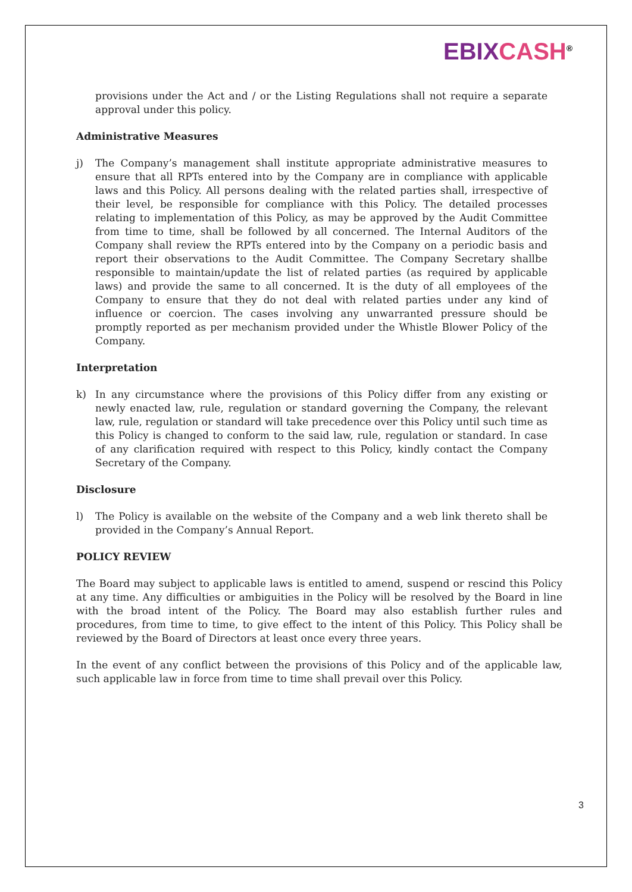EBIX CASH<sup>®</sup>
provisions under the Act and / or the Listing Regulations shall not require a separate approval under this policy.
Administrative Measures
j) The Company’s management shall institute appropriate administrative measures to ensure that all RPTs entered into by the Company are in compliance with applicable laws and this Policy. All persons dealing with the related parties shall, irrespective of their level, be responsible for compliance with this Policy. The detailed processes relating to implementation of this Policy, as may be approved by the Audit Committee from time to time, shall be followed by all concerned. The Internal Auditors of the Company shall review the RPTs entered into by the Company on a periodic basis and report their observations to the Audit Committee. The Company Secretary shallbe responsible to maintain/update the list of related parties (as required by applicable laws) and provide the same to all concerned. It is the duty of all employees of the Company to ensure that they do not deal with related parties under any kind of influence or coercion. The cases involving any unwarranted pressure should be promptly reported as per mechanism provided under the Whistle Blower Policy of the Company.
Interpretation
k) In any circumstance where the provisions of this Policy differ from any existing or newly enacted law, rule, regulation or standard governing the Company, the relevant law, rule, regulation or standard will take precedence over this Policy until such time as this Policy is changed to conform to the said law, rule, regulation or standard. In case of any clarification required with respect to this Policy, kindly contact the Company Secretary of the Company.
Disclosure
l) The Policy is available on the website of the Company and a web link thereto shall be provided in the Company’s Annual Report.
POLICY REVIEW
The Board may subject to applicable laws is entitled to amend, suspend or rescind this Policy at any time. Any difficulties or ambiguities in the Policy will be resolved by the Board in line with the broad intent of the Policy. The Board may also establish further rules and procedures, from time to time, to give effect to the intent of this Policy. This Policy shall be reviewed by the Board of Directors at least once every three years.
In the event of any conflict between the provisions of this Policy and of the applicable law, such applicable law in force from time to time shall prevail over this Policy.
3